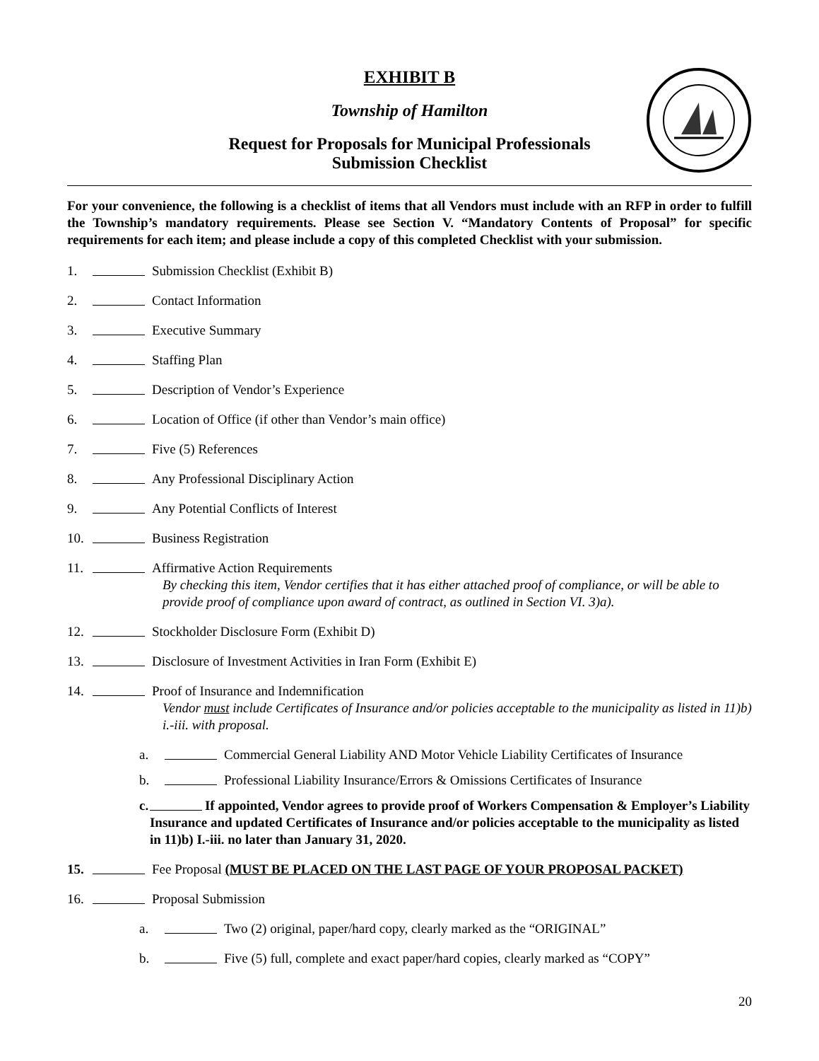EXHIBIT B
Township of Hamilton
Request for Proposals for Municipal Professionals
Submission Checklist
For your convenience, the following is a checklist of items that all Vendors must include with an RFP in order to fulfill the Township’s mandatory requirements. Please see Section V. “Mandatory Contents of Proposal” for specific requirements for each item; and please include a copy of this completed Checklist with your submission.
1. Submission Checklist (Exhibit B)
2. Contact Information
3. Executive Summary
4. Staffing Plan
5. Description of Vendor’s Experience
6. Location of Office (if other than Vendor’s main office)
7. Five (5) References
8. Any Professional Disciplinary Action
9. Any Potential Conflicts of Interest
10. Business Registration
11. Affirmative Action Requirements
By checking this item, Vendor certifies that it has either attached proof of compliance, or will be able to provide proof of compliance upon award of contract, as outlined in Section VI. 3)a).
12. Stockholder Disclosure Form (Exhibit D)
13. Disclosure of Investment Activities in Iran Form (Exhibit E)
14. Proof of Insurance and Indemnification
Vendor must include Certificates of Insurance and/or policies acceptable to the municipality as listed in 11)b) i.-iii. with proposal.
a. Commercial General Liability AND Motor Vehicle Liability Certificates of Insurance
b. Professional Liability Insurance/Errors & Omissions Certificates of Insurance
c. If appointed, Vendor agrees to provide proof of Workers Compensation & Employer’s Liability Insurance and updated Certificates of Insurance and/or policies acceptable to the municipality as listed in 11)b) I.-iii. no later than January 31, 2020.
15. Fee Proposal (MUST BE PLACED ON THE LAST PAGE OF YOUR PROPOSAL PACKET)
16. Proposal Submission
a. Two (2) original, paper/hard copy, clearly marked as the “ORIGINAL”
b. Five (5) full, complete and exact paper/hard copies, clearly marked as “COPY”
20